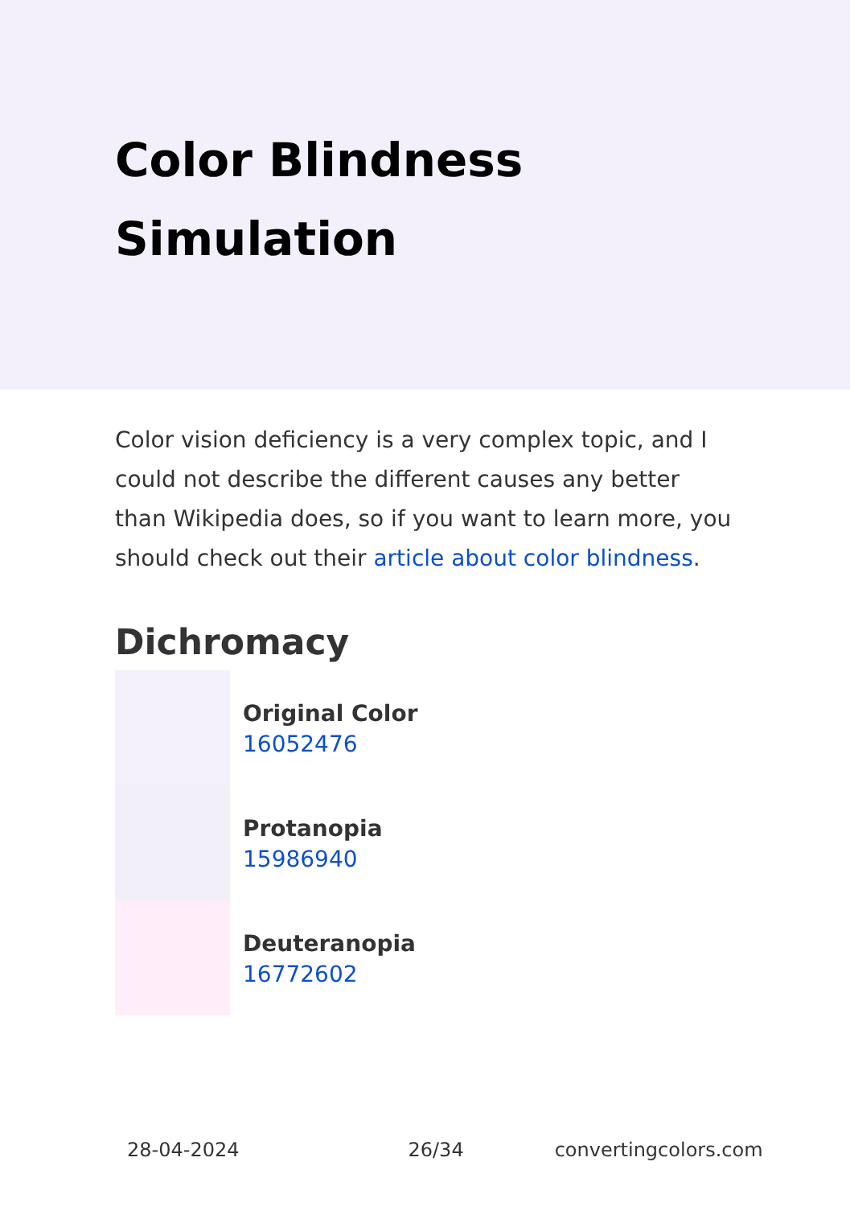Color Blindness
Simulation
Color vision deficiency is a very complex topic, and I could not describe the different causes any better than Wikipedia does, so if you want to learn more, you should check out their article about color blindness.
Dichromacy
Original Color
16052476
Protanopia
15986940
Deuteranopia
16772602
28-04-2024 26/34 convertingcolors.com